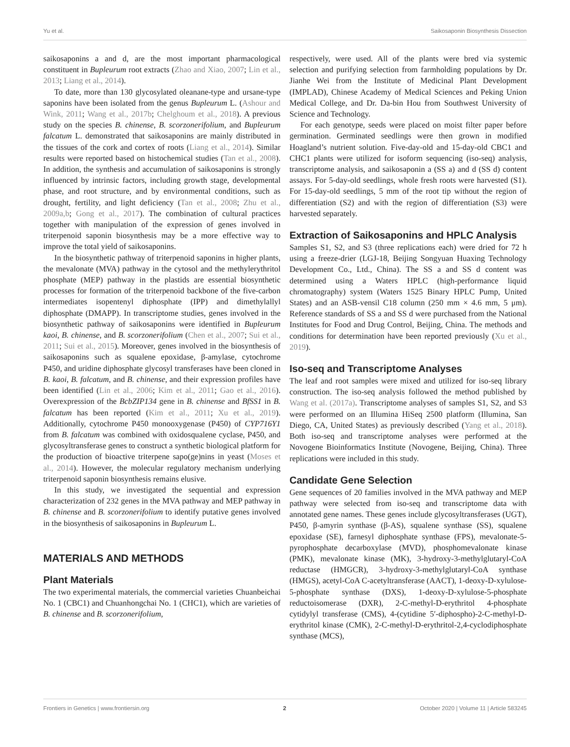Yu et al. Saikosaponin Biosynthesis Dissection
saikosaponins a and d, are the most important pharmacological constituent in Bupleurum root extracts (Zhao and Xiao, 2007; Lin et al., 2013; Liang et al., 2014).
To date, more than 130 glycosylated oleanane-type and ursane-type saponins have been isolated from the genus Bupleurum L. (Ashour and Wink, 2011; Wang et al., 2017b; Chelghoum et al., 2018). A previous study on the species B. chinense, B. scorzonerifolium, and Bupleurum falcatum L. demonstrated that saikosaponins are mainly distributed in the tissues of the cork and cortex of roots (Liang et al., 2014). Similar results were reported based on histochemical studies (Tan et al., 2008). In addition, the synthesis and accumulation of saikosaponins is strongly influenced by intrinsic factors, including growth stage, developmental phase, and root structure, and by environmental conditions, such as drought, fertility, and light deficiency (Tan et al., 2008; Zhu et al., 2009a,b; Gong et al., 2017). The combination of cultural practices together with manipulation of the expression of genes involved in triterpenoid saponin biosynthesis may be a more effective way to improve the total yield of saikosaponins.
In the biosynthetic pathway of triterpenoid saponins in higher plants, the mevalonate (MVA) pathway in the cytosol and the methylerythritol phosphate (MEP) pathway in the plastids are essential biosynthetic processes for formation of the triterpenoid backbone of the five-carbon intermediates isopentenyl diphosphate (IPP) and dimethylallyl diphosphate (DMAPP). In transcriptome studies, genes involved in the biosynthetic pathway of saikosaponins were identified in Bupleurum kaoi, B. chinense, and B. scorzonerifolium (Chen et al., 2007; Sui et al., 2011; Sui et al., 2015). Moreover, genes involved in the biosynthesis of saikosaponins such as squalene epoxidase, β-amylase, cytochrome P450, and uridine diphosphate glycosyl transferases have been cloned in B. kaoi, B. falcatum, and B. chinense, and their expression profiles have been identified (Lin et al., 2006; Kim et al., 2011; Gao et al., 2016). Overexpression of the BcbZIP134 gene in B. chinense and BfSS1 in B. falcatum has been reported (Kim et al., 2011; Xu et al., 2019). Additionally, cytochrome P450 monooxygenase (P450) of CYP716Y1 from B. falcatum was combined with oxidosqualene cyclase, P450, and glycosyltransferase genes to construct a synthetic biological platform for the production of bioactive triterpene sapo(ge)nins in yeast (Moses et al., 2014). However, the molecular regulatory mechanism underlying triterpenoid saponin biosynthesis remains elusive.
In this study, we investigated the sequential and expression characterization of 232 genes in the MVA pathway and MEP pathway in B. chinense and B. scorzonerifolium to identify putative genes involved in the biosynthesis of saikosaponins in Bupleurum L.
MATERIALS AND METHODS
Plant Materials
The two experimental materials, the commercial varieties Chuanbeichai No. 1 (CBC1) and Chuanhongchai No. 1 (CHC1), which are varieties of B. chinense and B. scorzonerifolium,
respectively, were used. All of the plants were bred via systemic selection and purifying selection from farmholding populations by Dr. Jianhe Wei from the Institute of Medicinal Plant Development (IMPLAD), Chinese Academy of Medical Sciences and Peking Union Medical College, and Dr. Da-bin Hou from Southwest University of Science and Technology.
For each genotype, seeds were placed on moist filter paper before germination. Germinated seedlings were then grown in modified Hoagland’s nutrient solution. Five-day-old and 15-day-old CBC1 and CHC1 plants were utilized for isoform sequencing (iso-seq) analysis, transcriptome analysis, and saikosaponin a (SS a) and d (SS d) content assays. For 5-day-old seedlings, whole fresh roots were harvested (S1). For 15-day-old seedlings, 5 mm of the root tip without the region of differentiation (S2) and with the region of differentiation (S3) were harvested separately.
Extraction of Saikosaponins and HPLC Analysis
Samples S1, S2, and S3 (three replications each) were dried for 72 h using a freeze-drier (LGJ-18, Beijing Songyuan Huaxing Technology Development Co., Ltd., China). The SS a and SS d content was determined using a Waters HPLC (high-performance liquid chromatography) system (Waters 1525 Binary HPLC Pump, United States) and an ASB-vensil C18 column (250 mm × 4.6 mm, 5 μm). Reference standards of SS a and SS d were purchased from the National Institutes for Food and Drug Control, Beijing, China. The methods and conditions for determination have been reported previously (Xu et al., 2019).
Iso-seq and Transcriptome Analyses
The leaf and root samples were mixed and utilized for iso-seq library construction. The iso-seq analysis followed the method published by Wang et al. (2017a). Transcriptome analyses of samples S1, S2, and S3 were performed on an Illumina HiSeq 2500 platform (Illumina, San Diego, CA, United States) as previously described (Yang et al., 2018). Both iso-seq and transcriptome analyses were performed at the Novogene Bioinformatics Institute (Novogene, Beijing, China). Three replications were included in this study.
Candidate Gene Selection
Gene sequences of 20 families involved in the MVA pathway and MEP pathway were selected from iso-seq and transcriptome data with annotated gene names. These genes include glycosyltransferases (UGT), P450, β-amyrin synthase (β-AS), squalene synthase (SS), squalene epoxidase (SE), farnesyl diphosphate synthase (FPS), mevalonate-5-pyrophosphate decarboxylase (MVD), phosphomevalonate kinase (PMK), mevalonate kinase (MK), 3-hydroxy-3-methylglutaryl-CoA reductase (HMGCR), 3-hydroxy-3-methylglutaryl-CoA synthase (HMGS), acetyl-CoA C-acetyltransferase (AACT), 1-deoxy-D-xylulose-5-phosphate synthase (DXS), 1-deoxy-D-xylulose-5-phosphate reductoisomerase (DXR), 2-C-methyl-D-erythritol 4-phosphate cytidylyl transferase (CMS), 4-(cytidine 5′-diphospho)-2-C-methyl-D-erythritol kinase (CMK), 2-C-methyl-D-erythritol-2,4-cyclodiphosphate synthase (MCS),
Frontiers in Genetics | www.frontiersin.org 2 October 2020 | Volume 11 | Article 583245